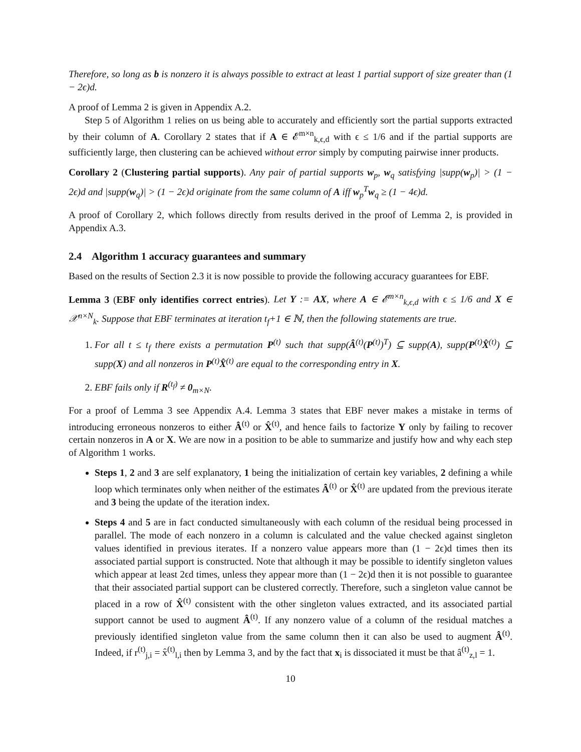Therefore, so long as b is nonzero it is always possible to extract at least 1 partial support of size greater than (1 − 2ϵ)d.
A proof of Lemma 2 is given in Appendix A.2.
Step 5 of Algorithm 1 relies on us being able to accurately and efficiently sort the partial supports extracted by their column of A. Corollary 2 states that if A ∈ 𝓔<sup>m×n</sup><sub>k,ϵ,d</sub> with ϵ ≤ 1/6 and if the partial supports are sufficiently large, then clustering can be achieved without error simply by computing pairwise inner products.
Corollary 2 (Clustering partial supports). Any pair of partial supports w<sub>p</sub>, w<sub>q</sub> satisfying |supp(w<sub>p</sub>)| > (1 − 2ϵ)d and |supp(w<sub>q</sub>)| > (1 − 2ϵ)d originate from the same column of A iff w<sub>p</sub><sup>T</sup>w<sub>q</sub> ≥ (1 − 4ϵ)d.
A proof of Corollary 2, which follows directly from results derived in the proof of Lemma 2, is provided in Appendix A.3.
2.4 Algorithm 1 accuracy guarantees and summary
Based on the results of Section 2.3 it is now possible to provide the following accuracy guarantees for EBF.
Lemma 3 (EBF only identifies correct entries). Let Y := AX, where A ∈ 𝓔<sup>m×n</sup><sub>k,ϵ,d</sub> with ϵ ≤ 1/6 and X ∈ 𝒳<sup>n×N</sup><sub>k</sub>. Suppose that EBF terminates at iteration t<sub>f</sub>+1 ∈ ℕ, then the following statements are true.
1. For all t ≤ t<sub>f</sub> there exists a permutation P<sup>(t)</sup> such that supp(Â<sup>(t)</sup>(P<sup>(t)</sup>)<sup>T</sup>) ⊆ supp(A), supp(P<sup>(t)</sup>X̂<sup>(t)</sup>) ⊆ supp(X) and all nonzeros in P<sup>(t)</sup>X̂<sup>(t)</sup> are equal to the corresponding entry in X.
2. EBF fails only if R<sup>(t<sub>f</sub>)</sup> ≠ 0<sub>m×N</sub>.
For a proof of Lemma 3 see Appendix A.4. Lemma 3 states that EBF never makes a mistake in terms of introducing erroneous nonzeros to either Â<sup>(t)</sup> or X̂<sup>(t)</sup>, and hence fails to factorize Y only by failing to recover certain nonzeros in A or X. We are now in a position to be able to summarize and justify how and why each step of Algorithm 1 works.
Steps 1, 2 and 3 are self explanatory, 1 being the initialization of certain key variables, 2 defining a while loop which terminates only when neither of the estimates Â<sup>(t)</sup> or X̂<sup>(t)</sup> are updated from the previous iterate and 3 being the update of the iteration index.
Steps 4 and 5 are in fact conducted simultaneously with each column of the residual being processed in parallel. The mode of each nonzero in a column is calculated and the value checked against singleton values identified in previous iterates. If a nonzero value appears more than (1 − 2ϵ)d times then its associated partial support is constructed. Note that although it may be possible to identify singleton values which appear at least 2ϵd times, unless they appear more than (1 − 2ϵ)d then it is not possible to guarantee that their associated partial support can be clustered correctly. Therefore, such a singleton value cannot be placed in a row of X̂<sup>(t)</sup> consistent with the other singleton values extracted, and its associated partial support cannot be used to augment Â<sup>(t)</sup>. If any nonzero value of a column of the residual matches a previously identified singleton value from the same column then it can also be used to augment Â<sup>(t)</sup>. Indeed, if r<sup>(t)</sup><sub>j,i</sub> = x̂<sup>(t)</sup><sub>l,i</sub> then by Lemma 3, and by the fact that x<sub>i</sub> is dissociated it must be that â<sup>(t)</sup><sub>z,l</sub> = 1.
10